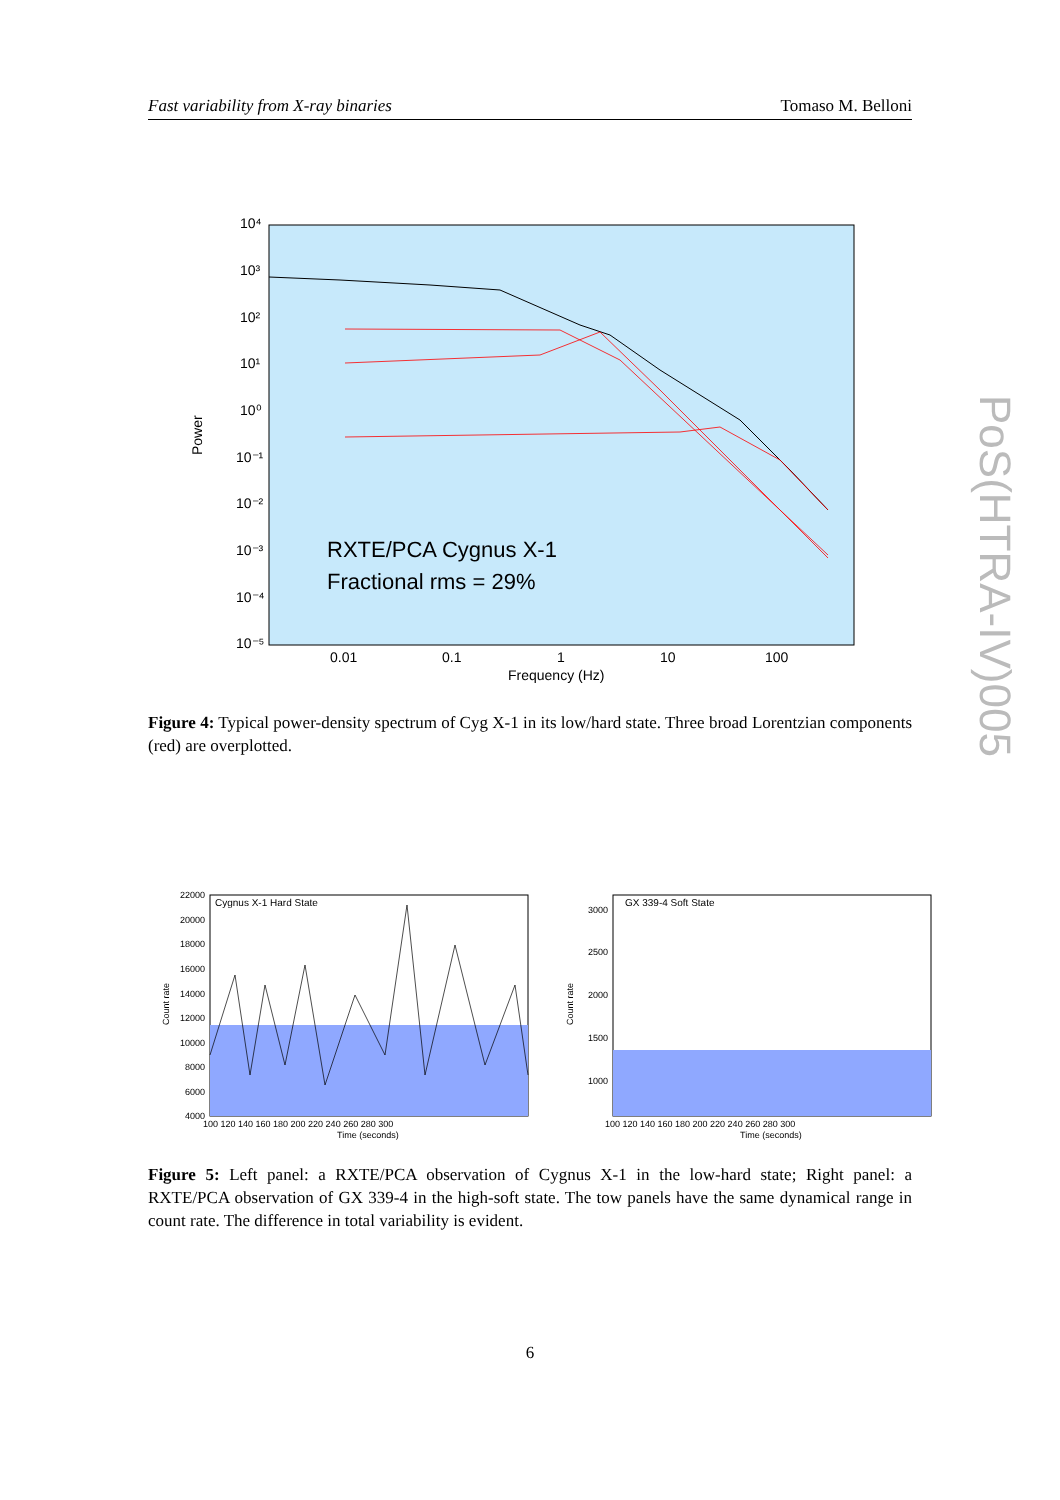Fast variability from X-ray binaries Tomaso M. Belloni
PoS(HTRA-IV)005
10⁴
10³
10²
10¹
10⁰
10⁻¹
10⁻²
10⁻³
10⁻⁴
10⁻⁵
0.01
0.1
1
10
100
Frequency (Hz)
Power
RXTE/PCA Cygnus X-1
Fractional rms = 29%
Figure 4: Typical power-density spectrum of Cyg X-1 in its low/hard state. Three broad Lorentzian components (red) are overplotted.
Cygnus X-1 Hard State
22000
20000
18000
16000
14000
12000
10000
8000
6000
4000
100 120 140 160 180 200 220 240 260 280 300
Time (seconds)
Count rate
GX 339-4 Soft State
3000
2500
2000
1500
1000
100 120 140 160 180 200 220 240 260 280 300
Time (seconds)
Count rate
Figure 5: Left panel: a RXTE/PCA observation of Cygnus X-1 in the low-hard state; Right panel: a RXTE/PCA observation of GX 339-4 in the high-soft state. The tow panels have the same dynamical range in count rate. The difference in total variability is evident.
6